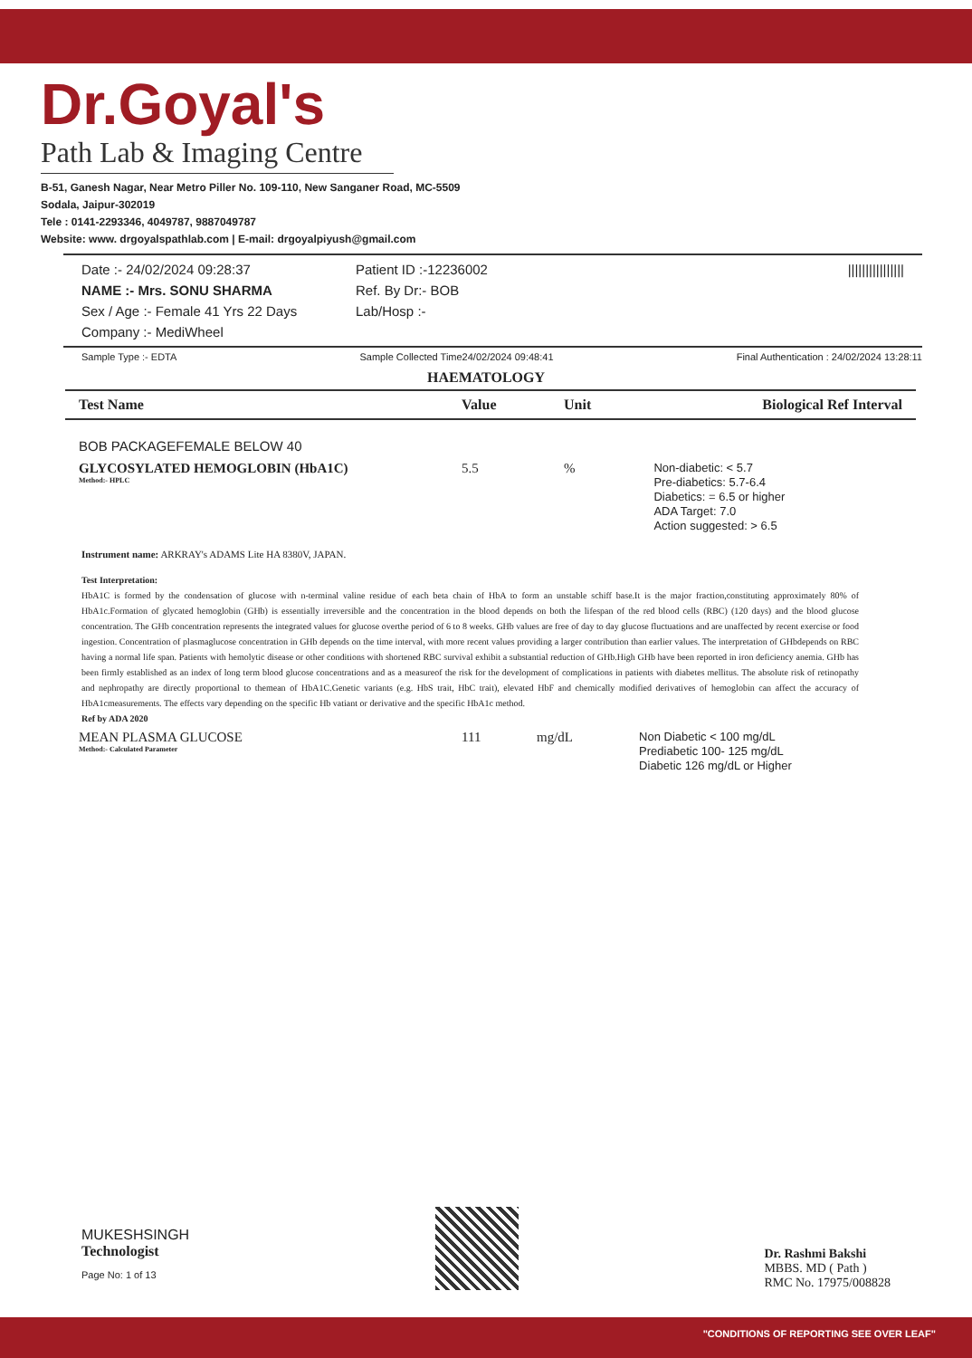Dr.Goyal's
Path Lab & Imaging Centre
B-51, Ganesh Nagar, Near Metro Piller No. 109-110, New Sanganer Road, MC-5509
Sodala, Jaipur-302019
Tele : 0141-2293346, 4049787, 9887049787
Website: www. drgoyalspathlab.com | E-mail: drgoyalpiyush@gmail.com
Date :- 24/02/2024 09:28:37
NAME :- Mrs. SONU SHARMA
Sex / Age :- Female 41 Yrs 22 Days
Company :- MediWheel
Patient ID :-12236002
Ref. By Dr:- BOB
Lab/Hosp :-
||||||||||||||||
Sample Type :- EDTA Sample Collected Time24/02/2024 09:48:41 Final Authentication : 24/02/2024 13:28:11
HAEMATOLOGY
| Test Name | Value | Unit | Biological Ref Interval |
| --- | --- | --- | --- |
| BOB PACKAGEFEMALE BELOW 40 | | | |
| GLYCOSYLATED HEMOGLOBIN (HbA1C) Method:- HPLC | 5.5 | % | Non-diabetic: < 5.7 Pre-diabetics: 5.7-6.4 Diabetics: = 6.5 or higher ADA Target: 7.0 Action suggested: > 6.5 |
Instrument name: ARKRAY's ADAMS Lite HA 8380V, JAPAN.
Test Interpretation:
HbA1C is formed by the condensation of glucose with n-terminal valine residue of each beta chain of HbA to form an unstable schiff base.It is the major fraction,constituting approximately 80% of HbA1c.Formation of glycated hemoglobin (GHb) is essentially irreversible and the concentration in the blood depends on both the lifespan of the red blood cells (RBC) (120 days) and the blood glucose concentration. The GHb concentration represents the integrated values for glucose overthe period of 6 to 8 weeks. GHb values are free of day to day glucose fluctuations and are unaffected by recent exercise or food ingestion. Concentration of plasmaglucose concentration in GHb depends on the time interval, with more recent values providing a larger contribution than earlier values. The interpretation of GHbdepends on RBC having a normal life span. Patients with hemolytic disease or other conditions with shortened RBC survival exhibit a substantial reduction of GHb.High GHb have been reported in iron deficiency anemia. GHb has been firmly established as an index of long term blood glucose concentrations and as a measureof the risk for the development of complications in patients with diabetes mellitus. The absolute risk of retinopathy and nephropathy are directly proportional to themean of HbA1C.Genetic variants (e.g. HbS trait, HbC trait), elevated HbF and chemically modified derivatives of hemoglobin can affect the accuracy of HbA1cmeasurements. The effects vary depending on the specific Hb vatiant or derivative and the specific HbA1c method.
Ref by ADA 2020
| MEAN PLASMA GLUCOSE Method:- Calculated Parameter | 111 | mg/dL | Non Diabetic < 100 mg/dL Prediabetic 100- 125 mg/dL Diabetic 126 mg/dL or Higher |
MUKESHSINGH
Technologist
Page No: 1 of 13
Dr. Rashmi Bakshi
MBBS. MD ( Path )
RMC No. 17975/008828
"CONDITIONS OF REPORTING SEE OVER LEAF"